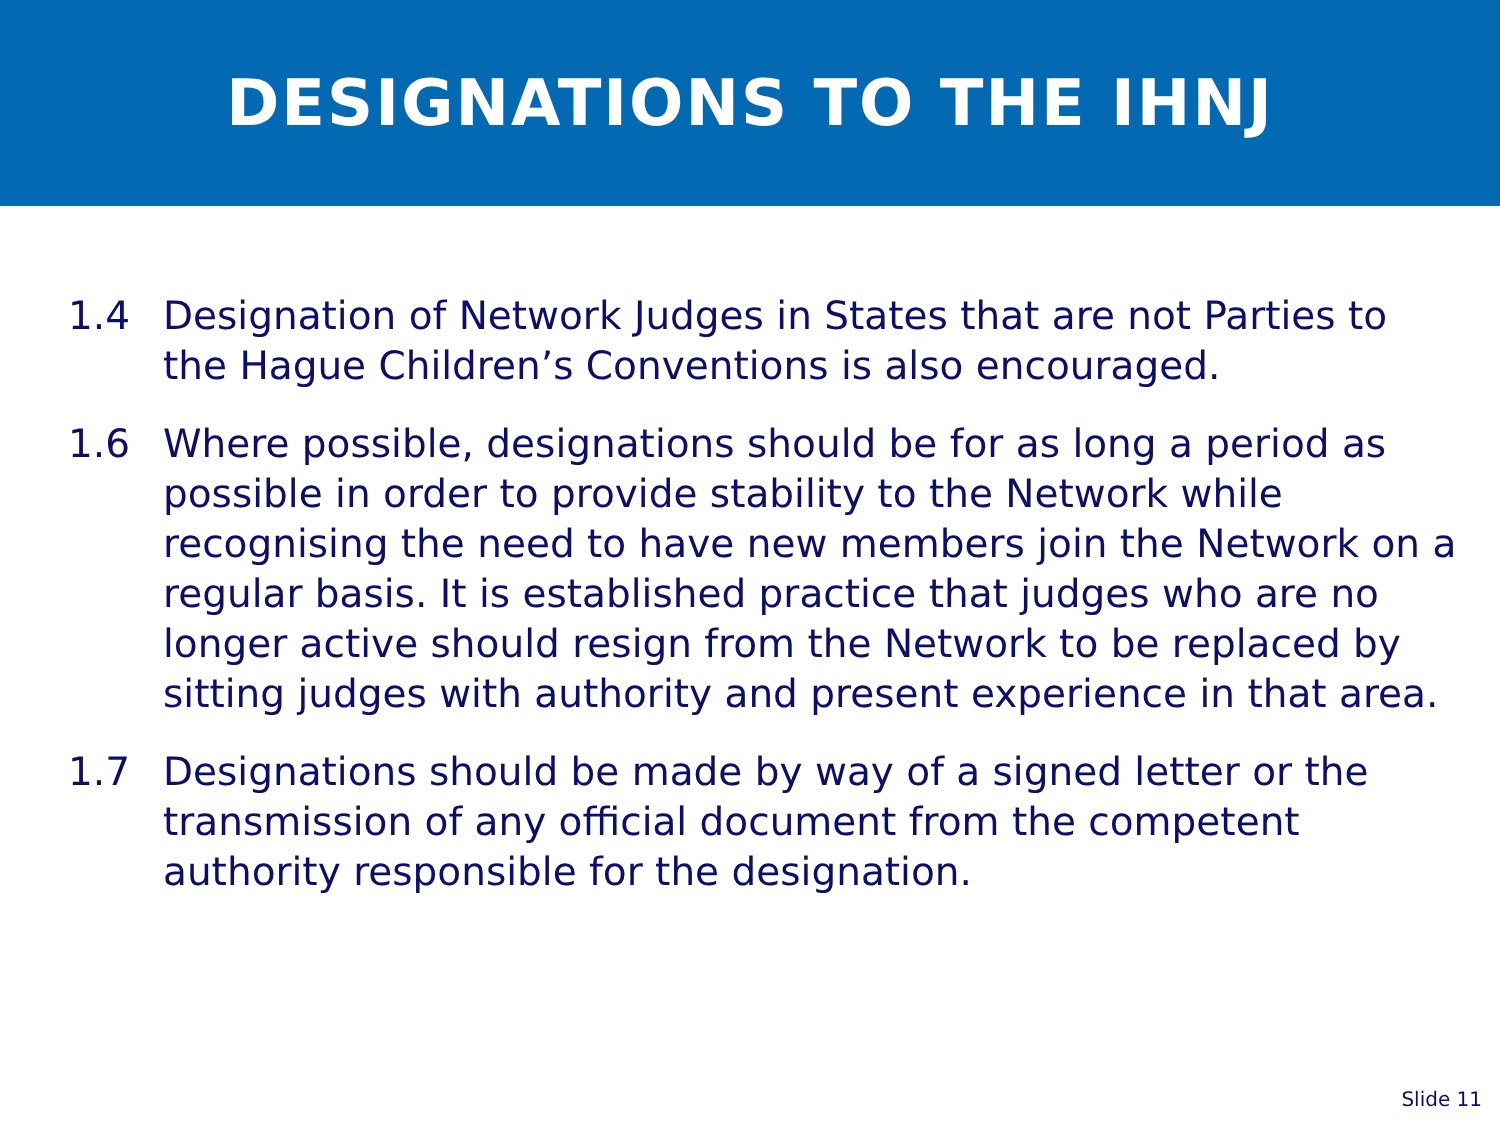DESIGNATIONS TO THE IHNJ
1.4 Designation of Network Judges in States that are not Parties to the Hague Children’s Conventions is also encouraged.
1.6 Where possible, designations should be for as long a period as possible in order to provide stability to the Network while recognising the need to have new members join the Network on a regular basis. It is established practice that judges who are no longer active should resign from the Network to be replaced by sitting judges with authority and present experience in that area.
1.7 Designations should be made by way of a signed letter or the transmission of any official document from the competent authority responsible for the designation.
Slide 11